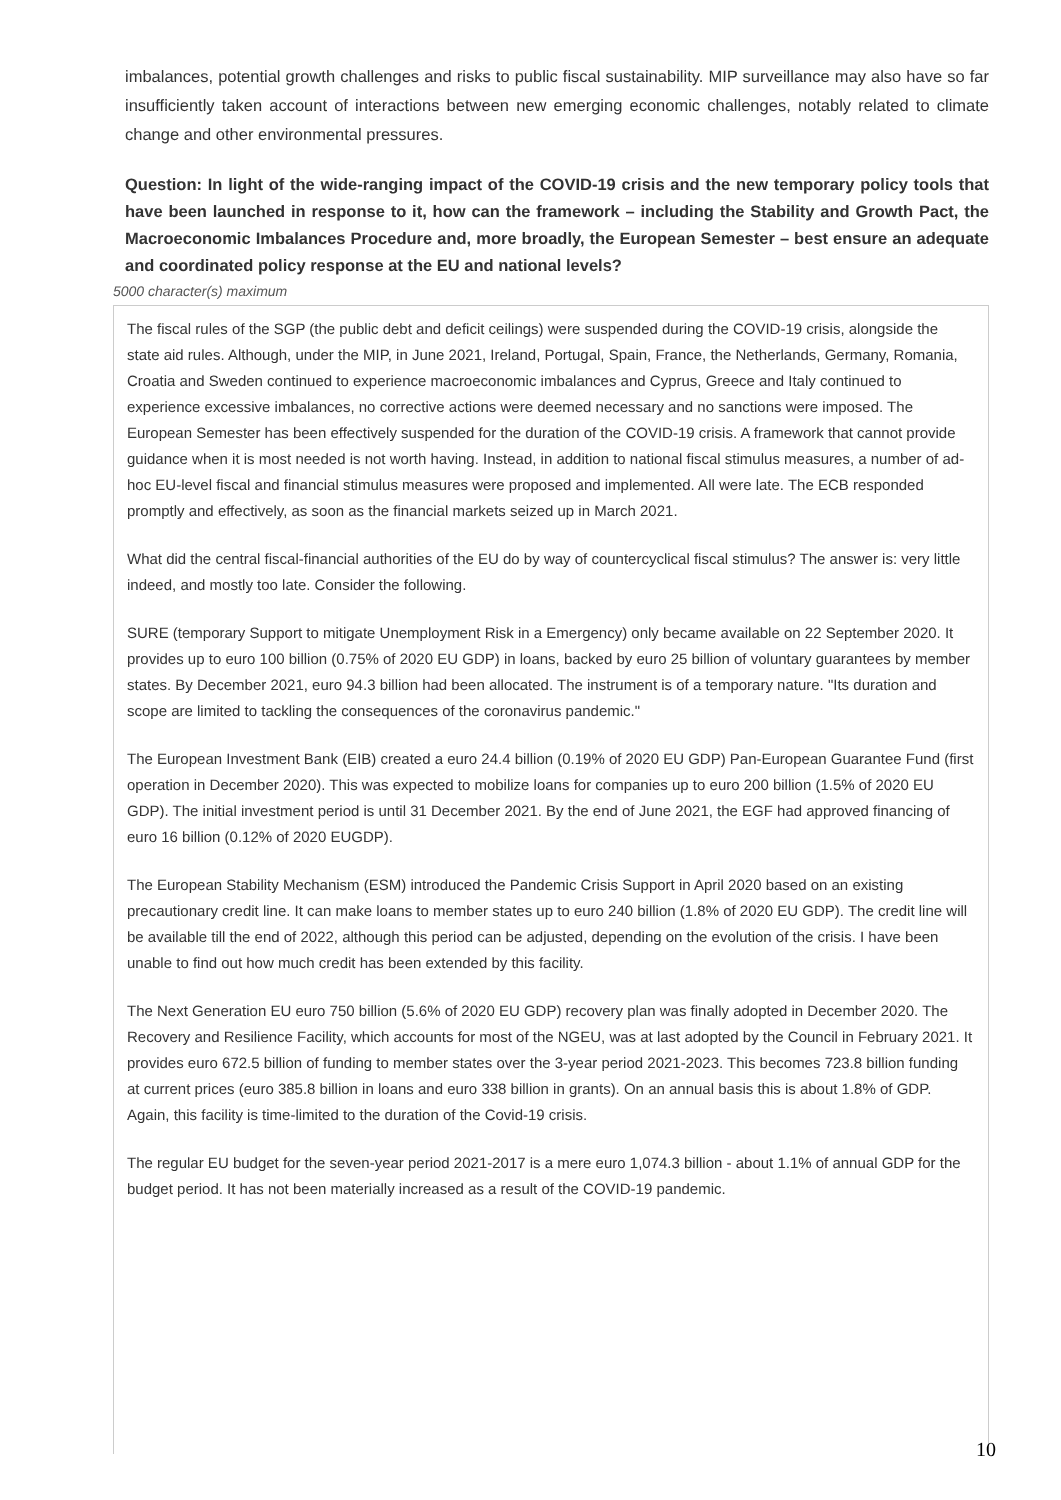imbalances, potential growth challenges and risks to public fiscal sustainability. MIP surveillance may also have so far insufficiently taken account of interactions between new emerging economic challenges, notably related to climate change and other environmental pressures.
Question: In light of the wide-ranging impact of the COVID-19 crisis and the new temporary policy tools that have been launched in response to it, how can the framework – including the Stability and Growth Pact, the Macroeconomic Imbalances Procedure and, more broadly, the European Semester – best ensure an adequate and coordinated policy response at the EU and national levels?
5000 character(s) maximum
The fiscal rules of the SGP (the public debt and deficit ceilings) were suspended during the COVID-19 crisis, alongside the state aid rules. Although, under the MIP, in June 2021, Ireland, Portugal, Spain, France, the Netherlands, Germany, Romania, Croatia and Sweden continued to experience macroeconomic imbalances and Cyprus, Greece and Italy continued to experience excessive imbalances, no corrective actions were deemed necessary and no sanctions were imposed. The European Semester has been effectively suspended for the duration of the COVID-19 crisis. A framework that cannot provide guidance when it is most needed is not worth having. Instead, in addition to national fiscal stimulus measures, a number of ad-hoc EU-level fiscal and financial stimulus measures were proposed and implemented. All were late. The ECB responded promptly and effectively, as soon as the financial markets seized up in March 2021.
What did the central fiscal-financial authorities of the EU do by way of countercyclical fiscal stimulus? The answer is: very little indeed, and mostly too late. Consider the following.
SURE (temporary Support to mitigate Unemployment Risk in a Emergency) only became available on 22 September 2020. It provides up to euro 100 billion (0.75% of 2020 EU GDP) in loans, backed by euro 25 billion of voluntary guarantees by member states. By December 2021, euro 94.3 billion had been allocated. The instrument is of a temporary nature. "Its duration and scope are limited to tackling the consequences of the coronavirus pandemic."
The European Investment Bank (EIB) created a euro 24.4 billion (0.19% of 2020 EU GDP) Pan-European Guarantee Fund (first operation in December 2020). This was expected to mobilize loans for companies up to euro 200 billion (1.5% of 2020 EU GDP). The initial investment period is until 31 December 2021. By the end of June 2021, the EGF had approved financing of euro 16 billion (0.12% of 2020 EUGDP).
The European Stability Mechanism (ESM) introduced the Pandemic Crisis Support in April 2020 based on an existing precautionary credit line. It can make loans to member states up to euro 240 billion (1.8% of 2020 EU GDP). The credit line will be available till the end of 2022, although this period can be adjusted, depending on the evolution of the crisis. I have been unable to find out how much credit has been extended by this facility.
The Next Generation EU euro 750 billion (5.6% of 2020 EU GDP) recovery plan was finally adopted in December 2020. The Recovery and Resilience Facility, which accounts for most of the NGEU, was at last adopted by the Council in February 2021. It provides euro 672.5 billion of funding to member states over the 3-year period 2021-2023. This becomes 723.8 billion funding at current prices (euro 385.8 billion in loans and euro 338 billion in grants). On an annual basis this is about 1.8% of GDP. Again, this facility is time-limited to the duration of the Covid-19 crisis.
The regular EU budget for the seven-year period 2021-2017 is a mere euro 1,074.3 billion - about 1.1% of annual GDP for the budget period. It has not been materially increased as a result of the COVID-19 pandemic.
10